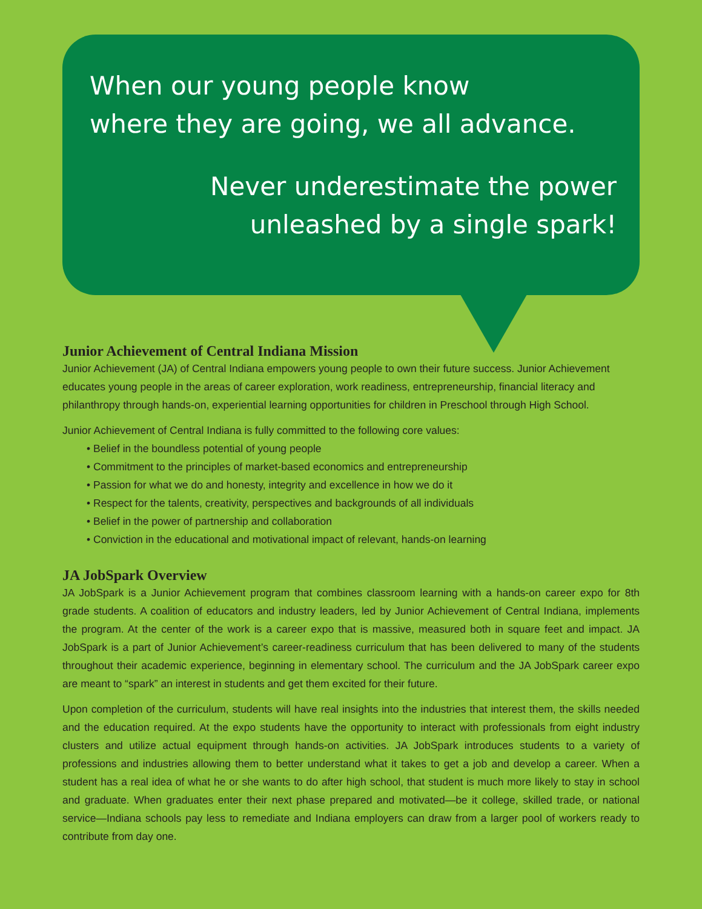When our young people know
where they are going, we all advance.
Never underestimate the power
unleashed by a single spark!
Junior Achievement of Central Indiana Mission
Junior Achievement (JA) of Central Indiana empowers young people to own their future success. Junior Achievement educates young people in the areas of career exploration, work readiness, entrepreneurship, financial literacy and philanthropy through hands-on, experiential learning opportunities for children in Preschool through High School.
Junior Achievement of Central Indiana is fully committed to the following core values:
• Belief in the boundless potential of young people
• Commitment to the principles of market-based economics and entrepreneurship
• Passion for what we do and honesty, integrity and excellence in how we do it
• Respect for the talents, creativity, perspectives and backgrounds of all individuals
• Belief in the power of partnership and collaboration
• Conviction in the educational and motivational impact of relevant, hands-on learning
JA JobSpark Overview
JA JobSpark is a Junior Achievement program that combines classroom learning with a hands-on career expo for 8th grade students. A coalition of educators and industry leaders, led by Junior Achievement of Central Indiana, implements the program. At the center of the work is a career expo that is massive, measured both in square feet and impact. JA JobSpark is a part of Junior Achievement’s career-readiness curriculum that has been delivered to many of the students throughout their academic experience, beginning in elementary school. The curriculum and the JA JobSpark career expo are meant to “spark” an interest in students and get them excited for their future.
Upon completion of the curriculum, students will have real insights into the industries that interest them, the skills needed and the education required. At the expo students have the opportunity to interact with professionals from eight industry clusters and utilize actual equipment through hands-on activities. JA JobSpark introduces students to a variety of professions and industries allowing them to better understand what it takes to get a job and develop a career. When a student has a real idea of what he or she wants to do after high school, that student is much more likely to stay in school and graduate. When graduates enter their next phase prepared and motivated—be it college, skilled trade, or national service—Indiana schools pay less to remediate and Indiana employers can draw from a larger pool of workers ready to contribute from day one.